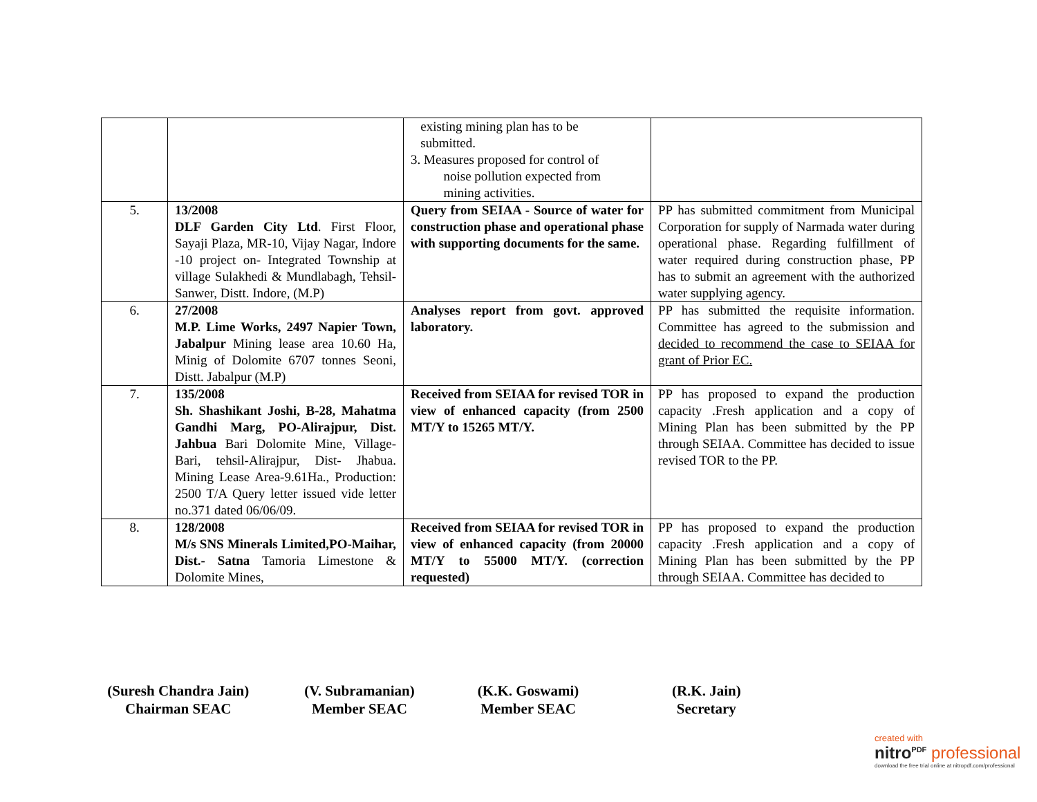| | | existing mining plan has to be submitted. 3. Measures proposed for control of noise pollution expected from mining activities. | |
| 5. | 13/2008 DLF Garden City Ltd . First Floor, Sayaji Plaza, MR-10, Vijay Nagar, Indore -10 project on- Integrated Township at village Sulakhedi & Mundlabagh, Tehsil- Sanwer, Distt. Indore, (M.P) | Query from SEIAA - Source of water for construction phase and operational phase with supporting documents for the same. | PP has submitted commitment from Municipal Corporation for supply of Narmada water during operational phase. Regarding fulfillment of water required during construction phase, PP has to submit an agreement with the authorized water supplying agency. |
| 6. | 27/2008 M.P. Lime Works, 2497 Napier Town, Jabalpur Mining lease area 10.60 Ha, Minig of Dolomite 6707 tonnes Seoni, Distt. Jabalpur (M.P) | Analyses report from govt. approved laboratory. | PP has submitted the requisite information. Committee has agreed to the submission and decided to recommend the case to SEIAA for grant of Prior EC. |
| 7. | 135/2008 Sh. Shashikant Joshi, B-28, Mahatma Gandhi Marg, PO-Alirajpur, Dist. Jahbua Bari Dolomite Mine, Village-Bari, tehsil-Alirajpur, Dist- Jhabua. Mining Lease Area-9.61Ha., Production: 2500 T/A Query letter issued vide letter no.371 dated 06/06/09. | Received from SEIAA for revised TOR in view of enhanced capacity (from 2500 MT/Y to 15265 MT/Y. | PP has proposed to expand the production capacity .Fresh application and a copy of Mining Plan has been submitted by the PP through SEIAA. Committee has decided to issue revised TOR to the PP. |
| 8. | 128/2008 M/s SNS Minerals Limited,PO-Maihar, Dist.- Satna Tamoria Limestone & Dolomite Mines, | Received from SEIAA for revised TOR in view of enhanced capacity (from 20000 MT/Y to 55000 MT/Y. (correction requested) | PP has proposed to expand the production capacity .Fresh application and a copy of Mining Plan has been submitted by the PP through SEIAA. Committee has decided to |
(Suresh Chandra Jain)
Chairman SEAC
(V. Subramanian)
Member SEAC
(K.K. Goswami)
Member SEAC
(R.K. Jain)
Secretary
created with
nitro<sup>PDF</sup> professional
download the free trial online at nitropdf.com/professional